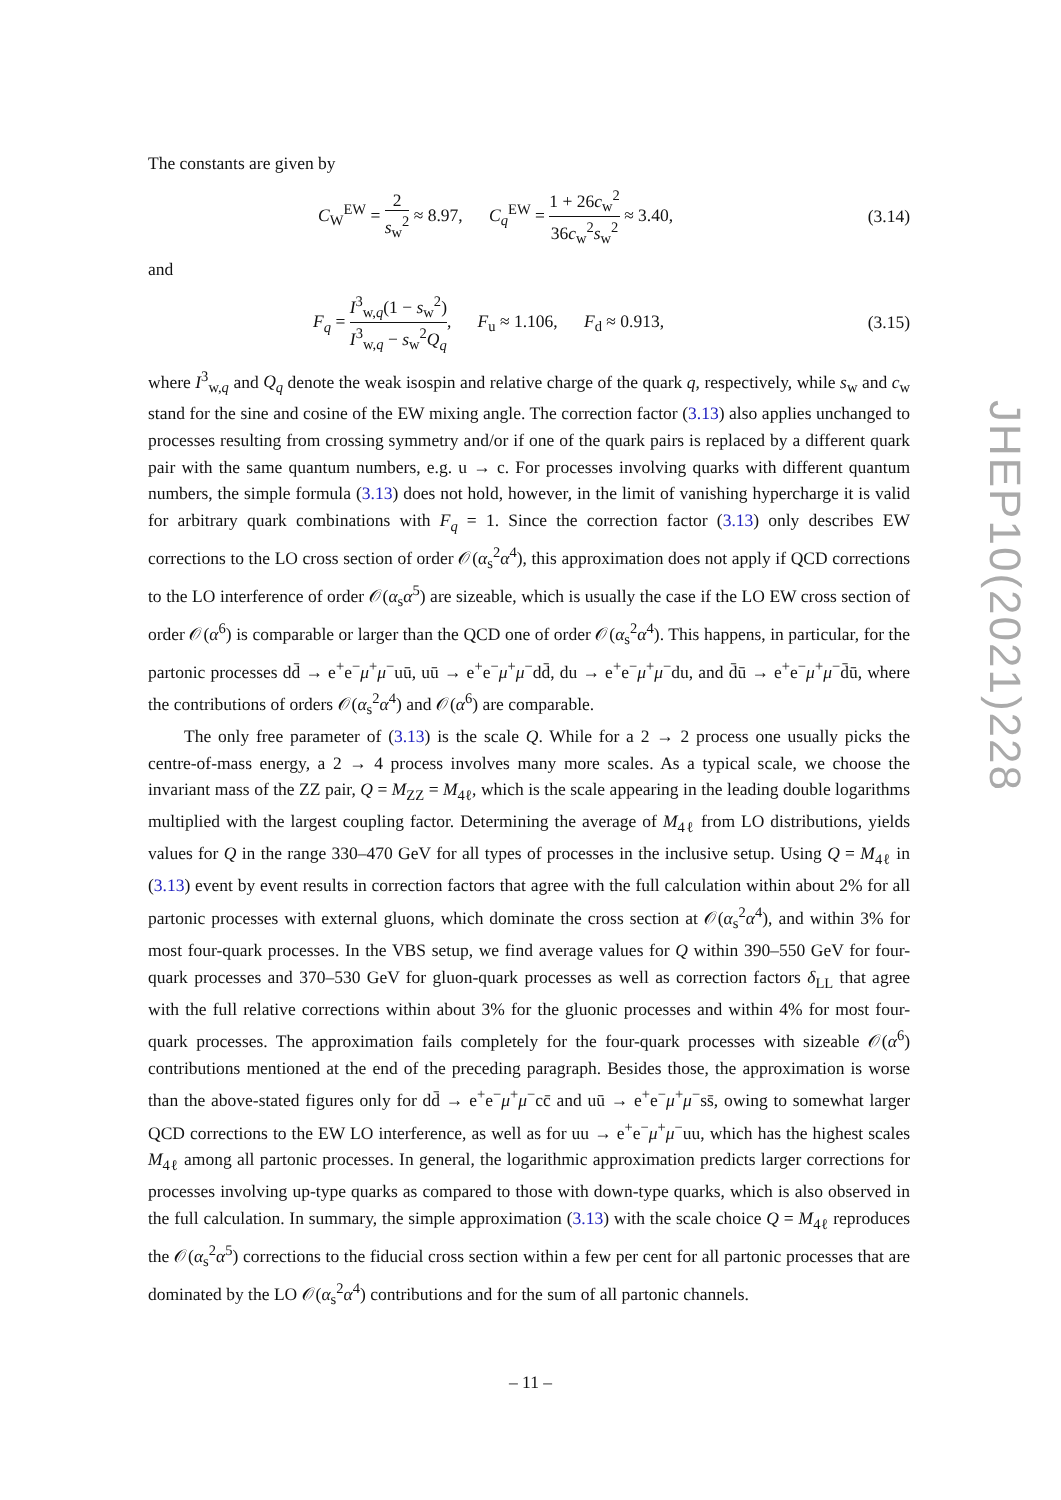The constants are given by
C<sub>W</sub><sup>EW</sup> = 2 s<sub>w</sub><sup>2</sup> ≈ 8.97, C<sub>q</sub><sup>EW</sup> = 1 + 26c<sub>w</sub><sup>2</sup> 36c<sub>w</sub><sup>2</sup>s<sub>w</sub><sup>2</sup> ≈ 3.40, (3.14)
and
F<sub>q</sub> = I<sup>3</sup><sub>w,q</sub>(1 − s<sub>w</sub><sup>2</sup>) I<sup>3</sup><sub>w,q</sub> − s<sub>w</sub><sup>2</sup>Q<sub>q</sub>, F<sub>u</sub> ≈ 1.106, F<sub>d</sub> ≈ 0.913, (3.15)
where I<sup>3</sup><sub>w,q</sub> and Q<sub>q</sub> denote the weak isospin and relative charge of the quark q, respectively, while s<sub>w</sub> and c<sub>w</sub> stand for the sine and cosine of the EW mixing angle. The correction factor (3.13) also applies unchanged to processes resulting from crossing symmetry and/or if one of the quark pairs is replaced by a different quark pair with the same quantum numbers, e.g. u → c. For processes involving quarks with different quantum numbers, the simple formula (3.13) does not hold, however, in the limit of vanishing hypercharge it is valid for arbitrary quark combinations with F<sub>q</sub> = 1. Since the correction factor (3.13) only describes EW corrections to the LO cross section of order 𝒪(α<sub>s</sub><sup>2</sup>α<sup>4</sup>), this approximation does not apply if QCD corrections to the LO interference of order 𝒪(α<sub>s</sub>α<sup>5</sup>) are sizeable, which is usually the case if the LO EW cross section of order 𝒪(α<sup>6</sup>) is comparable or larger than the QCD one of order 𝒪(α<sub>s</sub><sup>2</sup>α<sup>4</sup>). This happens, in particular, for the partonic processes dd̄ → e<sup>+</sup>e<sup>−</sup>μ<sup>+</sup>μ<sup>−</sup>uū, uū → e<sup>+</sup>e<sup>−</sup>μ<sup>+</sup>μ<sup>−</sup>dd̄, du → e<sup>+</sup>e<sup>−</sup>μ<sup>+</sup>μ<sup>−</sup>du, and d̄ū → e<sup>+</sup>e<sup>−</sup>μ<sup>+</sup>μ<sup>−</sup>d̄ū, where the contributions of orders 𝒪(α<sub>s</sub><sup>2</sup>α<sup>4</sup>) and 𝒪(α<sup>6</sup>) are comparable.
The only free parameter of (3.13) is the scale Q. While for a 2 → 2 process one usually picks the centre-of-mass energy, a 2 → 4 process involves many more scales. As a typical scale, we choose the invariant mass of the ZZ pair, Q = M<sub>ZZ</sub> = M<sub>4ℓ</sub>, which is the scale appearing in the leading double logarithms multiplied with the largest coupling factor. Determining the average of M<sub>4ℓ</sub> from LO distributions, yields values for Q in the range 330–470 GeV for all types of processes in the inclusive setup. Using Q = M<sub>4ℓ</sub> in (3.13) event by event results in correction factors that agree with the full calculation within about 2% for all partonic processes with external gluons, which dominate the cross section at 𝒪(α<sub>s</sub><sup>2</sup>α<sup>4</sup>), and within 3% for most four-quark processes. In the VBS setup, we find average values for Q within 390–550 GeV for four-quark processes and 370–530 GeV for gluon-quark processes as well as correction factors δ<sub>LL</sub> that agree with the full relative corrections within about 3% for the gluonic processes and within 4% for most four-quark processes. The approximation fails completely for the four-quark processes with sizeable 𝒪(α<sup>6</sup>) contributions mentioned at the end of the preceding paragraph. Besides those, the approximation is worse than the above-stated figures only for dd̄ → e<sup>+</sup>e<sup>−</sup>μ<sup>+</sup>μ<sup>−</sup>cc̄ and uū → e<sup>+</sup>e<sup>−</sup>μ<sup>+</sup>μ<sup>−</sup>ss̄, owing to somewhat larger QCD corrections to the EW LO interference, as well as for uu → e<sup>+</sup>e<sup>−</sup>μ<sup>+</sup>μ<sup>−</sup>uu, which has the highest scales M<sub>4ℓ</sub> among all partonic processes. In general, the logarithmic approximation predicts larger corrections for processes involving up-type quarks as compared to those with down-type quarks, which is also observed in the full calculation. In summary, the simple approximation (3.13) with the scale choice Q = M<sub>4ℓ</sub> reproduces the 𝒪(α<sub>s</sub><sup>2</sup>α<sup>5</sup>) corrections to the fiducial cross section within a few per cent for all partonic processes that are dominated by the LO 𝒪(α<sub>s</sub><sup>2</sup>α<sup>4</sup>) contributions and for the sum of all partonic channels.
JHEP10(2021)228
– 11 –